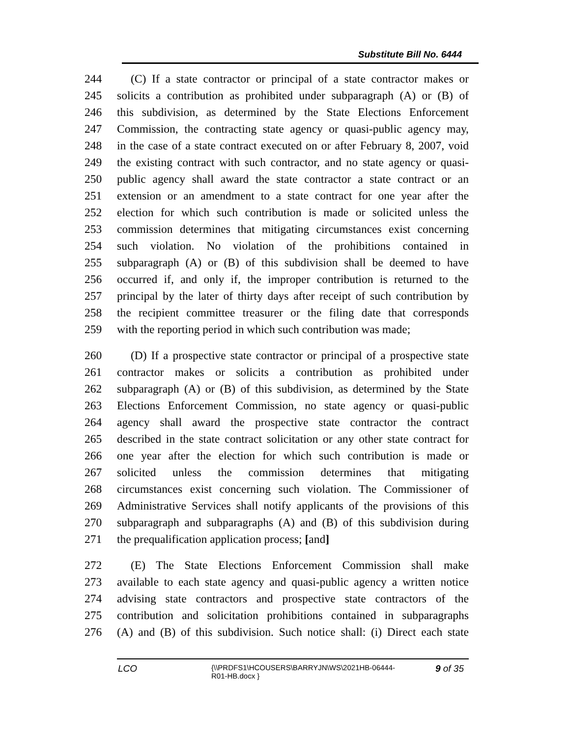Substitute Bill No. 6444
244 (C) If a state contractor or principal of a state contractor makes or
245 solicits a contribution as prohibited under subparagraph (A) or (B) of
246 this subdivision, as determined by the State Elections Enforcement
247 Commission, the contracting state agency or quasi-public agency may,
248 in the case of a state contract executed on or after February 8, 2007, void
249 the existing contract with such contractor, and no state agency or quasi-
250 public agency shall award the state contractor a state contract or an
251 extension or an amendment to a state contract for one year after the
252 election for which such contribution is made or solicited unless the
253 commission determines that mitigating circumstances exist concerning
254 such violation. No violation of the prohibitions contained in
255 subparagraph (A) or (B) of this subdivision shall be deemed to have
256 occurred if, and only if, the improper contribution is returned to the
257 principal by the later of thirty days after receipt of such contribution by
258 the recipient committee treasurer or the filing date that corresponds
259 with the reporting period in which such contribution was made;
260 (D) If a prospective state contractor or principal of a prospective state
261 contractor makes or solicits a contribution as prohibited under
262 subparagraph (A) or (B) of this subdivision, as determined by the State
263 Elections Enforcement Commission, no state agency or quasi-public
264 agency shall award the prospective state contractor the contract
265 described in the state contract solicitation or any other state contract for
266 one year after the election for which such contribution is made or
267 solicited unless the commission determines that mitigating
268 circumstances exist concerning such violation. The Commissioner of
269 Administrative Services shall notify applicants of the provisions of this
270 subparagraph and subparagraphs (A) and (B) of this subdivision during
271 the prequalification application process; [and]
272 (E) The State Elections Enforcement Commission shall make
273 available to each state agency and quasi-public agency a written notice
274 advising state contractors and prospective state contractors of the
275 contribution and solicitation prohibitions contained in subparagraphs
276 (A) and (B) of this subdivision. Such notice shall: (i) Direct each state
LCO
{\\PRDFS1\HCOUSERS\BARRYJN\WS\2021HB-06444-
R01-HB.docx }
9 of 35